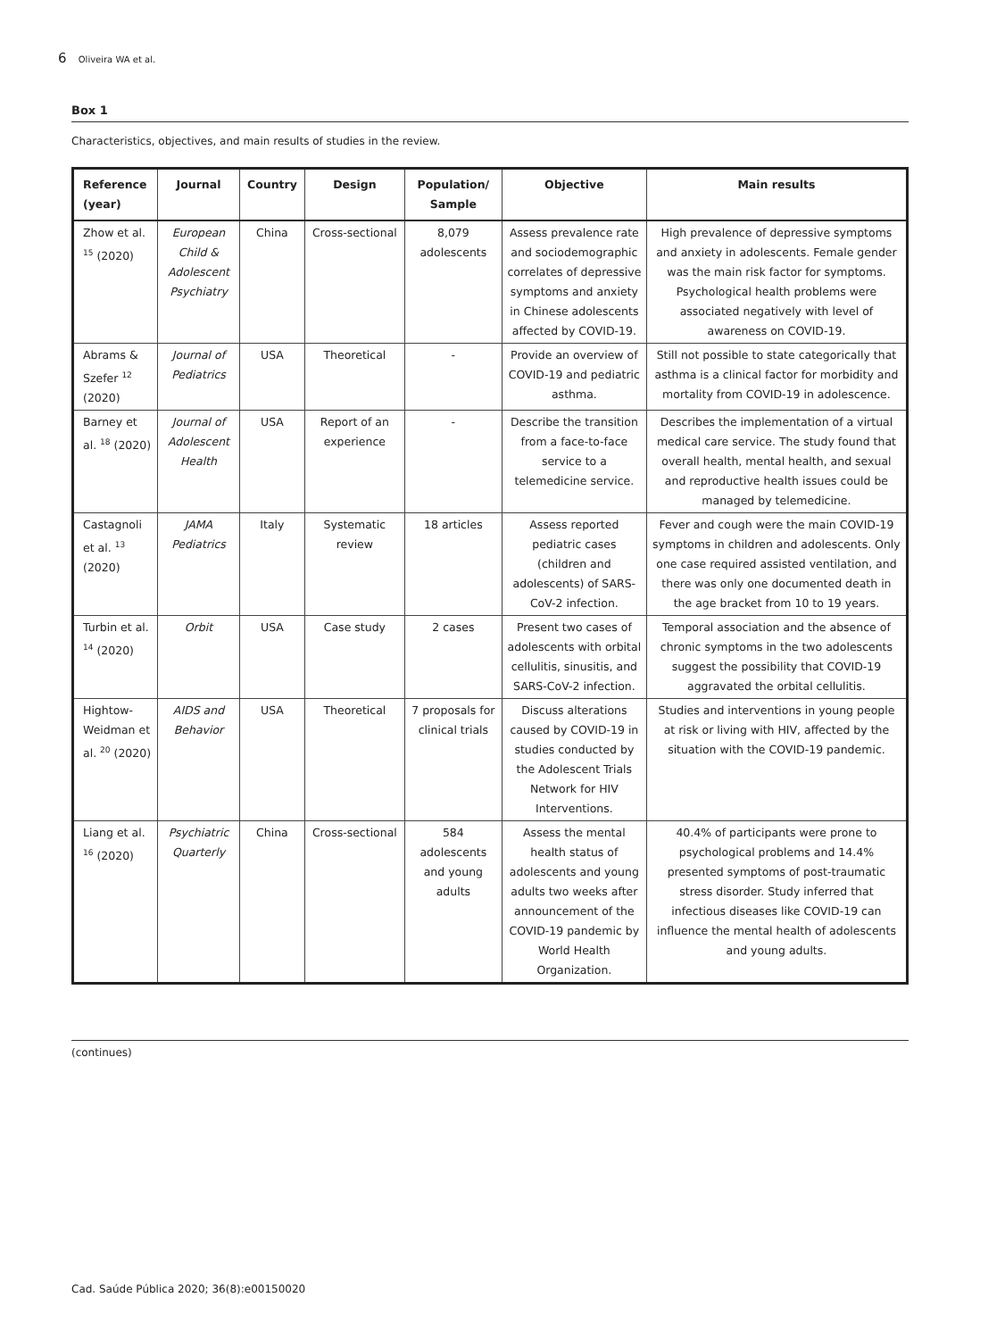6 Oliveira WA et al.
Box 1
Characteristics, objectives, and main results of studies in the review.
| Reference (year) | Journal | Country | Design | Population/ Sample | Objective | Main results |
| --- | --- | --- | --- | --- | --- | --- |
| Zhow et al. <sup>15</sup> (2020) | European Child & Adolescent Psychiatry | China | Cross-sectional | 8,079 adolescents | Assess prevalence rate and sociodemographic correlates of depressive symptoms and anxiety in Chinese adolescents affected by COVID-19. | High prevalence of depressive symptoms and anxiety in adolescents. Female gender was the main risk factor for symptoms. Psychological health problems were associated negatively with level of awareness on COVID-19. |
| Abrams & Szefer <sup>12</sup> (2020) | Journal of Pediatrics | USA | Theoretical | - | Provide an overview of COVID-19 and pediatric asthma. | Still not possible to state categorically that asthma is a clinical factor for morbidity and mortality from COVID-19 in adolescence. |
| Barney et al. <sup>18</sup> (2020) | Journal of Adolescent Health | USA | Report of an experience | - | Describe the transition from a face-to-face service to a telemedicine service. | Describes the implementation of a virtual medical care service. The study found that overall health, mental health, and sexual and reproductive health issues could be managed by telemedicine. |
| Castagnoli et al. <sup>13</sup> (2020) | JAMA Pediatrics | Italy | Systematic review | 18 articles | Assess reported pediatric cases (children and adolescents) of SARS-CoV-2 infection. | Fever and cough were the main COVID-19 symptoms in children and adolescents. Only one case required assisted ventilation, and there was only one documented death in the age bracket from 10 to 19 years. |
| Turbin et al. <sup>14</sup> (2020) | Orbit | USA | Case study | 2 cases | Present two cases of adolescents with orbital cellulitis, sinusitis, and SARS-CoV-2 infection. | Temporal association and the absence of chronic symptoms in the two adolescents suggest the possibility that COVID-19 aggravated the orbital cellulitis. |
| Hightow-Weidman et al. <sup>20</sup> (2020) | AIDS and Behavior | USA | Theoretical | 7 proposals for clinical trials | Discuss alterations caused by COVID-19 in studies conducted by the Adolescent Trials Network for HIV Interventions. | Studies and interventions in young people at risk or living with HIV, affected by the situation with the COVID-19 pandemic. |
| Liang et al. <sup>16</sup> (2020) | Psychiatric Quarterly | China | Cross-sectional | 584 adolescents and young adults | Assess the mental health status of adolescents and young adults two weeks after announcement of the COVID-19 pandemic by World Health Organization. | 40.4% of participants were prone to psychological problems and 14.4% presented symptoms of post-traumatic stress disorder. Study inferred that infectious diseases like COVID-19 can influence the mental health of adolescents and young adults. |
(continues)
Cad. Saúde Pública 2020; 36(8):e00150020